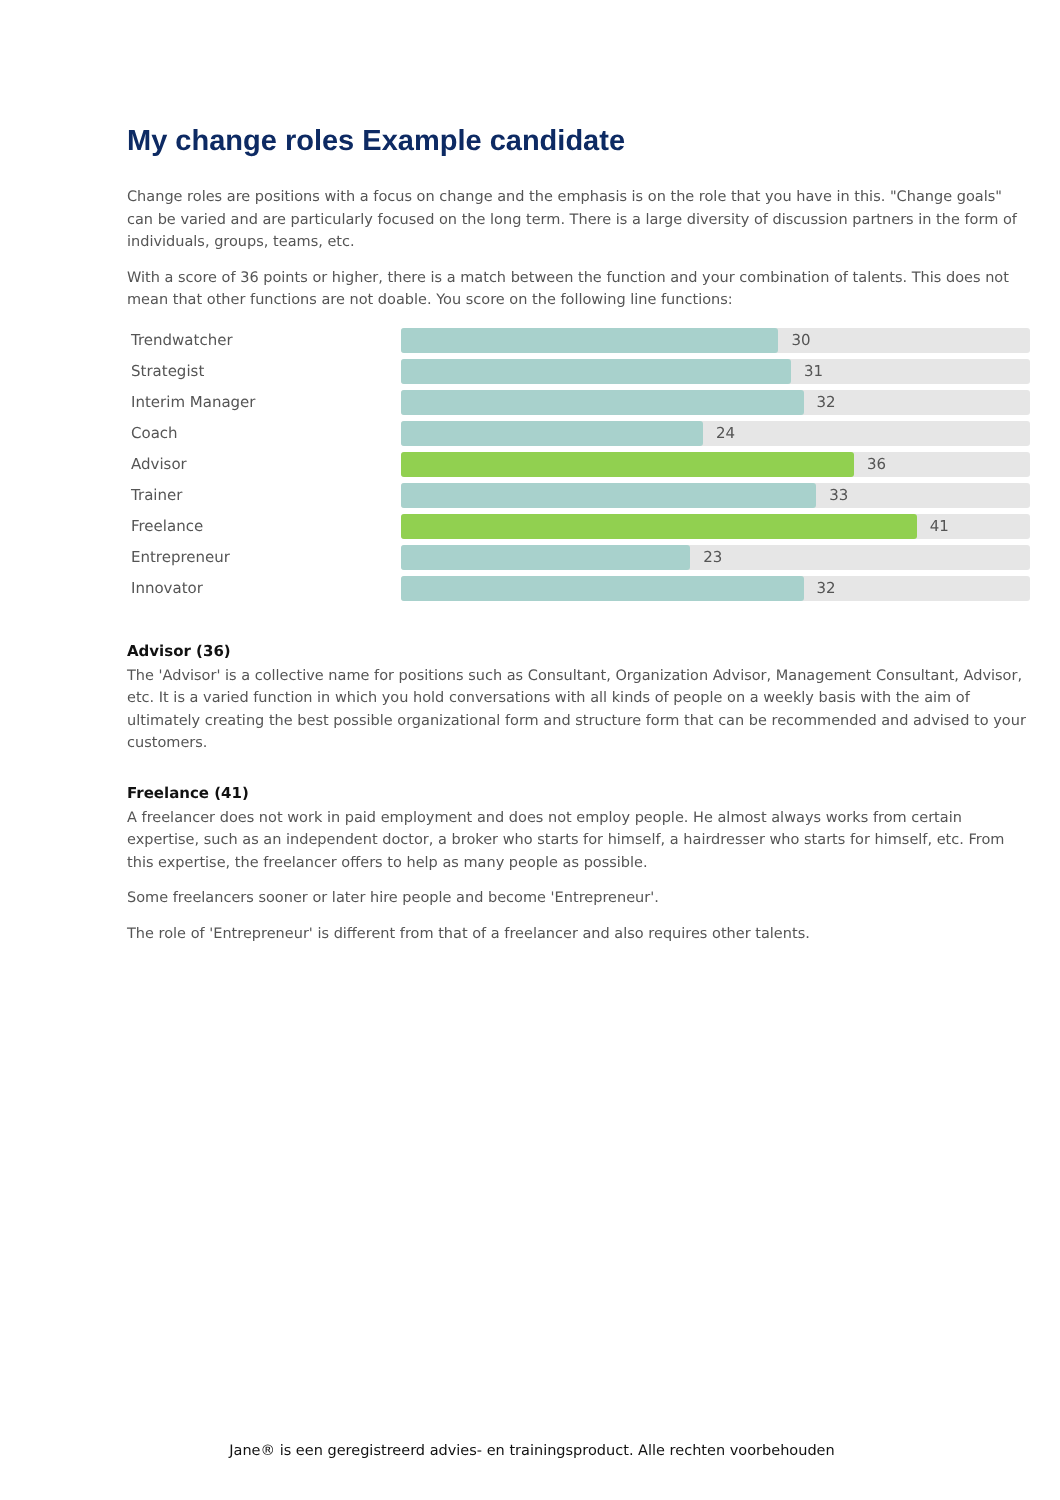My change roles Example candidate
Change roles are positions with a focus on change and the emphasis is on the role that you have in this. "Change goals" can be varied and are particularly focused on the long term. There is a large diversity of discussion partners in the form of individuals, groups, teams, etc.
With a score of 36 points or higher, there is a match between the function and your combination of talents. This does not mean that other functions are not doable. You score on the following line functions:
Trendwatcher
30
Strategist
31
Interim Manager
32
Coach
24
Advisor
36
Trainer
33
Freelance
41
Entrepreneur
23
Innovator
32
Advisor (36)
The 'Advisor' is a collective name for positions such as Consultant, Organization Advisor, Management Consultant, Advisor, etc. It is a varied function in which you hold conversations with all kinds of people on a weekly basis with the aim of ultimately creating the best possible organizational form and structure form that can be recommended and advised to your customers.
Freelance (41)
A freelancer does not work in paid employment and does not employ people. He almost always works from certain expertise, such as an independent doctor, a broker who starts for himself, a hairdresser who starts for himself, etc. From this expertise, the freelancer offers to help as many people as possible.
Some freelancers sooner or later hire people and become 'Entrepreneur'.
The role of 'Entrepreneur' is different from that of a freelancer and also requires other talents.
Jane® is een geregistreerd advies- en trainingsproduct. Alle rechten voorbehouden